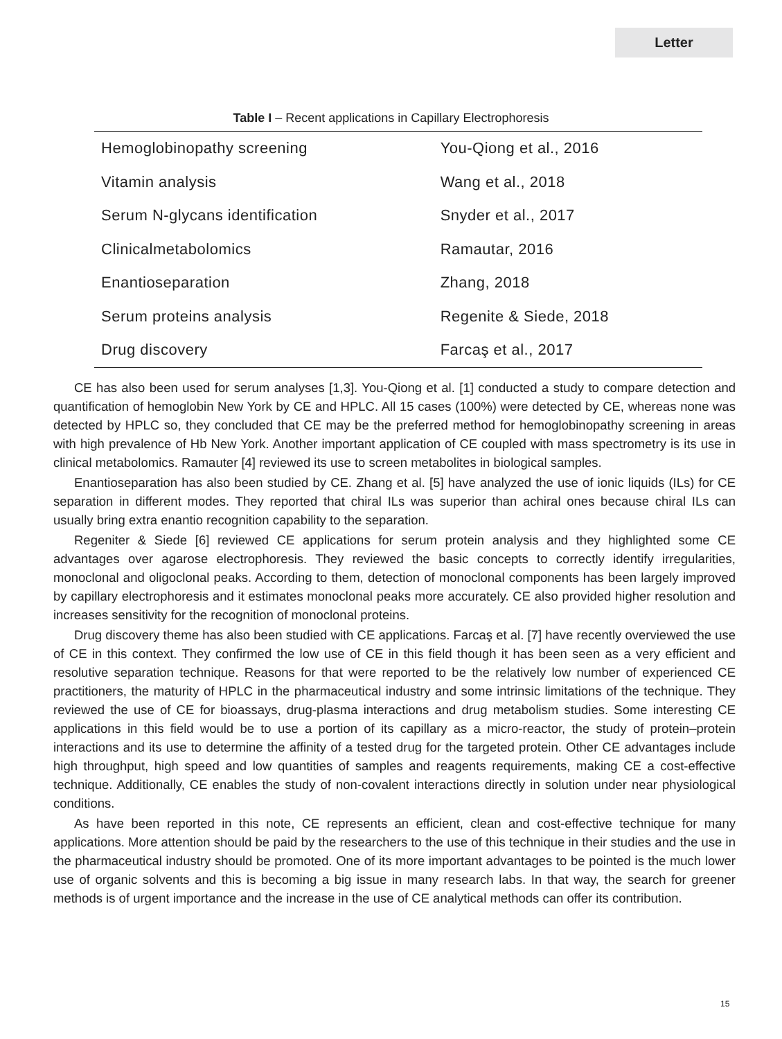Letter
Table I – Recent applications in Capillary Electrophoresis
| Hemoglobinopathy screening | You-Qiong et al., 2016 |
| Vitamin analysis | Wang et al., 2018 |
| Serum N-glycans identification | Snyder et al., 2017 |
| Clinicalmetabolomics | Ramautar, 2016 |
| Enantioseparation | Zhang, 2018 |
| Serum proteins analysis | Regenite & Siede, 2018 |
| Drug discovery | Farcaş et al., 2017 |
CE has also been used for serum analyses [1,3]. You-Qiong et al. [1] conducted a study to compare detection and quantification of hemoglobin New York by CE and HPLC. All 15 cases (100%) were detected by CE, whereas none was detected by HPLC so, they concluded that CE may be the preferred method for hemoglobinopathy screening in areas with high prevalence of Hb New York. Another important application of CE coupled with mass spectrometry is its use in clinical metabolomics. Ramauter [4] reviewed its use to screen metabolites in biological samples.
Enantioseparation has also been studied by CE. Zhang et al. [5] have analyzed the use of ionic liquids (ILs) for CE separation in different modes. They reported that chiral ILs was superior than achiral ones because chiral ILs can usually bring extra enantio recognition capability to the separation.
Regeniter & Siede [6] reviewed CE applications for serum protein analysis and they highlighted some CE advantages over agarose electrophoresis. They reviewed the basic concepts to correctly identify irregularities, monoclonal and oligoclonal peaks. According to them, detection of monoclonal components has been largely improved by capillary electrophoresis and it estimates monoclonal peaks more accurately. CE also provided higher resolution and increases sensitivity for the recognition of monoclonal proteins.
Drug discovery theme has also been studied with CE applications. Farcaş et al. [7] have recently overviewed the use of CE in this context. They confirmed the low use of CE in this field though it has been seen as a very efficient and resolutive separation technique. Reasons for that were reported to be the relatively low number of experienced CE practitioners, the maturity of HPLC in the pharmaceutical industry and some intrinsic limitations of the technique. They reviewed the use of CE for bioassays, drug-plasma interactions and drug metabolism studies. Some interesting CE applications in this field would be to use a portion of its capillary as a micro-reactor, the study of protein–protein interactions and its use to determine the affinity of a tested drug for the targeted protein. Other CE advantages include high throughput, high speed and low quantities of samples and reagents requirements, making CE a cost-effective technique. Additionally, CE enables the study of non-covalent interactions directly in solution under near physiological conditions.
As have been reported in this note, CE represents an efficient, clean and cost-effective technique for many applications. More attention should be paid by the researchers to the use of this technique in their studies and the use in the pharmaceutical industry should be promoted. One of its more important advantages to be pointed is the much lower use of organic solvents and this is becoming a big issue in many research labs. In that way, the search for greener methods is of urgent importance and the increase in the use of CE analytical methods can offer its contribution.
15